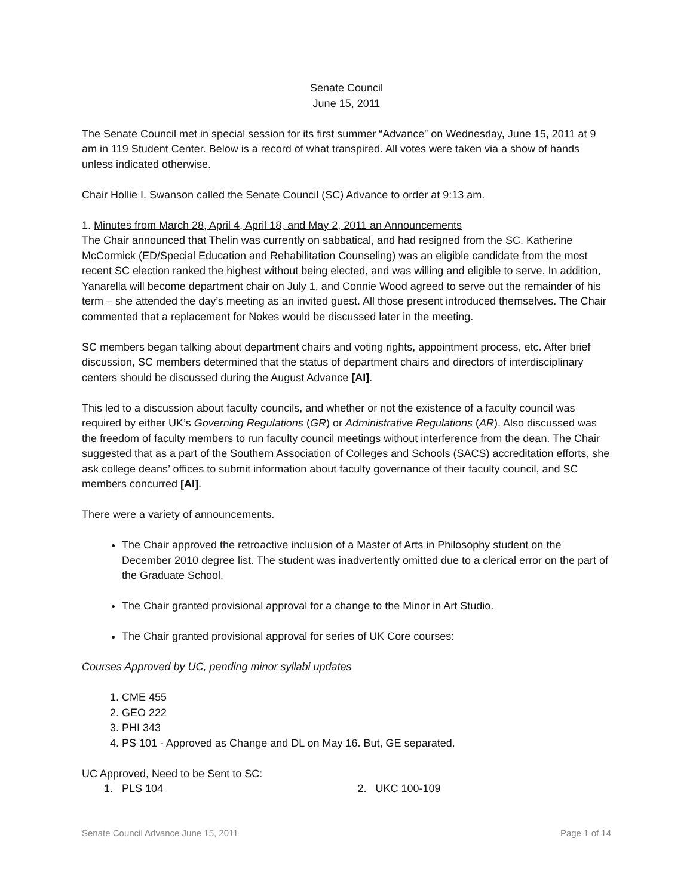Senate Council
June 15, 2011
The Senate Council met in special session for its first summer “Advance” on Wednesday, June 15, 2011 at 9 am in 119 Student Center. Below is a record of what transpired. All votes were taken via a show of hands unless indicated otherwise.
Chair Hollie I. Swanson called the Senate Council (SC) Advance to order at 9:13 am.
1. Minutes from March 28, April 4, April 18, and May 2, 2011 an Announcements
The Chair announced that Thelin was currently on sabbatical, and had resigned from the SC. Katherine McCormick (ED/Special Education and Rehabilitation Counseling) was an eligible candidate from the most recent SC election ranked the highest without being elected, and was willing and eligible to serve. In addition, Yanarella will become department chair on July 1, and Connie Wood agreed to serve out the remainder of his term – she attended the day’s meeting as an invited guest. All those present introduced themselves. The Chair commented that a replacement for Nokes would be discussed later in the meeting.
SC members began talking about department chairs and voting rights, appointment process, etc. After brief discussion, SC members determined that the status of department chairs and directors of interdisciplinary centers should be discussed during the August Advance [AI].
This led to a discussion about faculty councils, and whether or not the existence of a faculty council was required by either UK’s Governing Regulations (GR) or Administrative Regulations (AR). Also discussed was the freedom of faculty members to run faculty council meetings without interference from the dean. The Chair suggested that as a part of the Southern Association of Colleges and Schools (SACS) accreditation efforts, she ask college deans’ offices to submit information about faculty governance of their faculty council, and SC members concurred [AI].
There were a variety of announcements.
The Chair approved the retroactive inclusion of a Master of Arts in Philosophy student on the December 2010 degree list. The student was inadvertently omitted due to a clerical error on the part of the Graduate School.
The Chair granted provisional approval for a change to the Minor in Art Studio.
The Chair granted provisional approval for series of UK Core courses:
Courses Approved by UC, pending minor syllabi updates
1. CME 455
2. GEO 222
3. PHI 343
4. PS 101 - Approved as Change and DL on May 16. But, GE separated.
UC Approved, Need to be Sent to SC:
1. PLS 104 2. UKC 100-109
Senate Council Advance June 15, 2011 Page 1 of 14